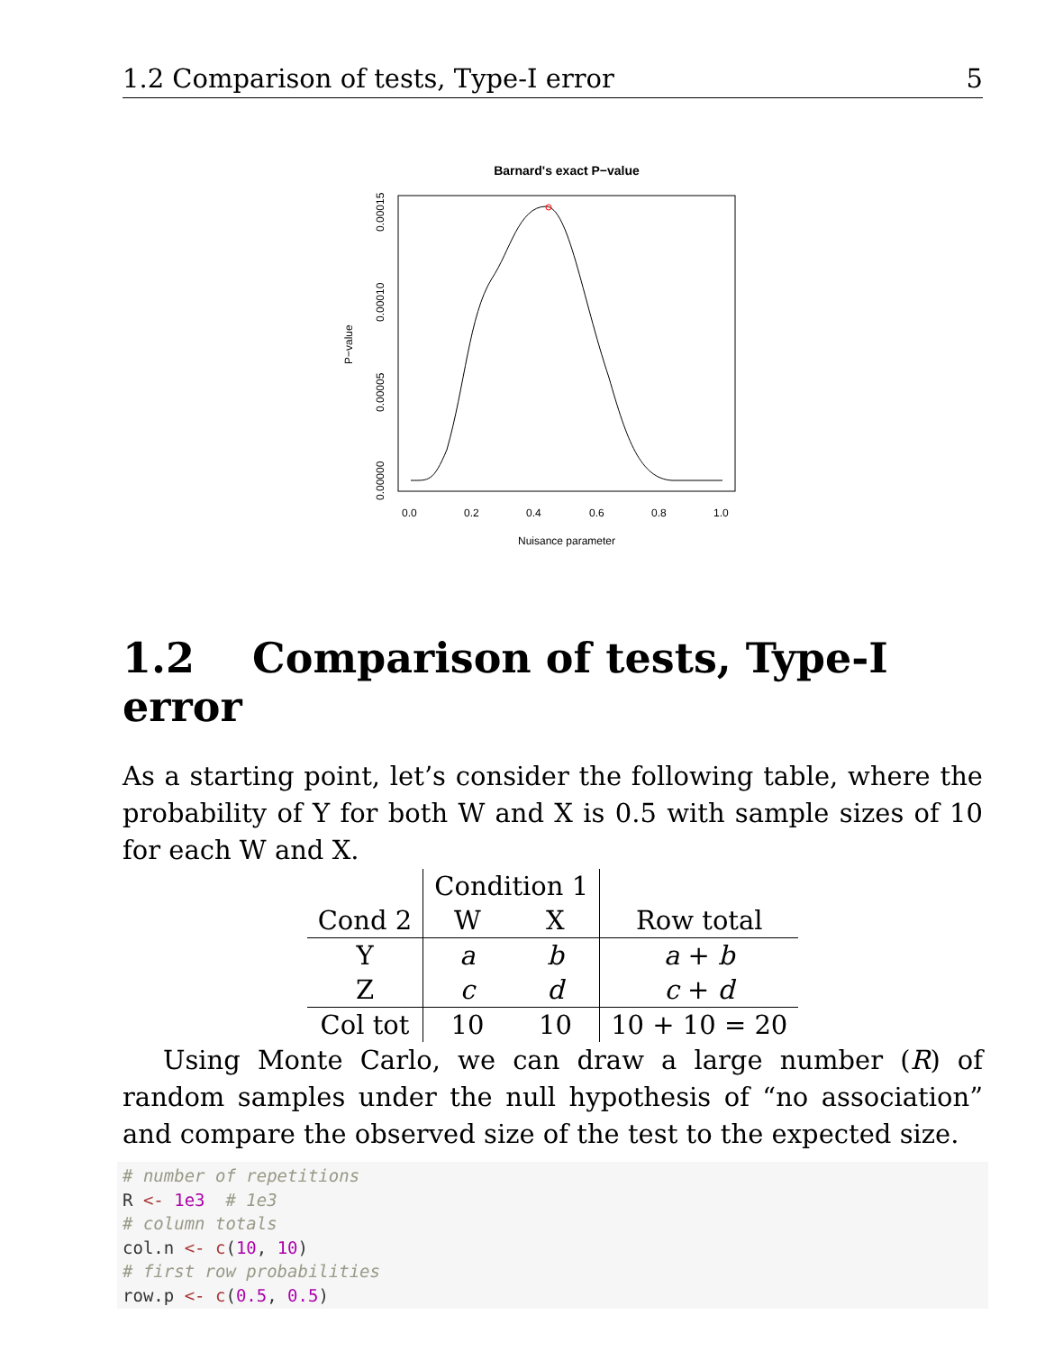1.2 Comparison of tests, Type-I error 5
Barnard's exact P−value
0.00000
0.00005
0.00010
0.00015
P−value
0.0
0.2
0.4
0.6
0.8
1.0
Nuisance parameter
1.2 Comparison of tests, Type-I error
As a starting point, let’s consider the following table, where the probability of Y for both W and X is 0.5 with sample sizes of 10 for each W and X.
| | Condition 1 | | |
| Cond 2 | W | X | Row total |
| Y | a | b | a + b |
| Z | c | d | c + d |
| Col tot | 10 | 10 | 10 + 10 = 20 |
Using Monte Carlo, we can draw a large number (R) of random samples under the null hypothesis of “no association” and compare the observed size of the test to the expected size.
# number of repetitions
R <- 1e3  # 1e3
# column totals
col.n <- c(10, 10)
# first row probabilities
row.p <- c(0.5, 0.5)